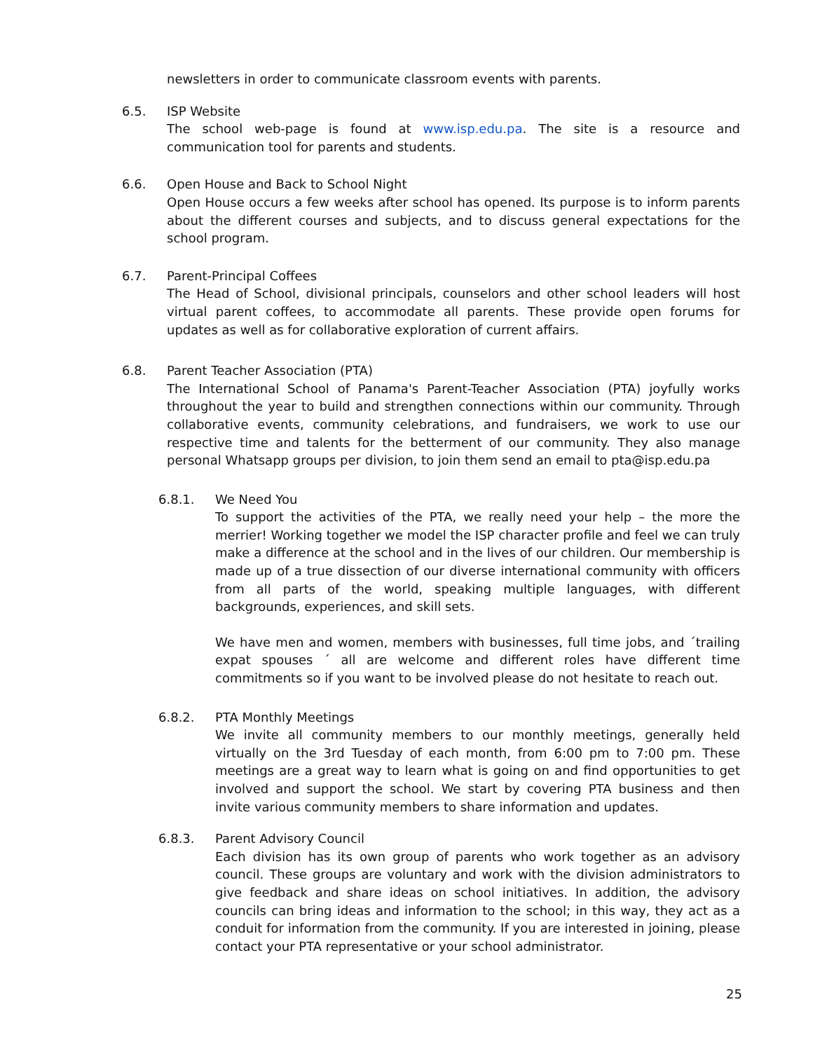newsletters in order to communicate classroom events with parents.
6.5. ISP Website
The school web-page is found at www.isp.edu.pa. The site is a resource and communication tool for parents and students.
6.6. Open House and Back to School Night
Open House occurs a few weeks after school has opened. Its purpose is to inform parents about the different courses and subjects, and to discuss general expectations for the school program.
6.7. Parent-Principal Coffees
The Head of School, divisional principals, counselors and other school leaders will host virtual parent coffees, to accommodate all parents. These provide open forums for updates as well as for collaborative exploration of current affairs.
6.8. Parent Teacher Association (PTA)
The International School of Panama's Parent-Teacher Association (PTA) joyfully works throughout the year to build and strengthen connections within our community. Through collaborative events, community celebrations, and fundraisers, we work to use our respective time and talents for the betterment of our community. They also manage personal Whatsapp groups per division, to join them send an email to pta@isp.edu.pa
6.8.1. We Need You
To support the activities of the PTA, we really need your help – the more the merrier! Working together we model the ISP character profile and feel we can truly make a difference at the school and in the lives of our children. Our membership is made up of a true dissection of our diverse international community with officers from all parts of the world, speaking multiple languages, with different backgrounds, experiences, and skill sets.
We have men and women, members with businesses, full time jobs, and ´trailing expat spouses ´ all are welcome and different roles have different time commitments so if you want to be involved please do not hesitate to reach out.
6.8.2. PTA Monthly Meetings
We invite all community members to our monthly meetings, generally held virtually on the 3rd Tuesday of each month, from 6:00 pm to 7:00 pm. These meetings are a great way to learn what is going on and find opportunities to get involved and support the school. We start by covering PTA business and then invite various community members to share information and updates.
6.8.3. Parent Advisory Council
Each division has its own group of parents who work together as an advisory council. These groups are voluntary and work with the division administrators to give feedback and share ideas on school initiatives. In addition, the advisory councils can bring ideas and information to the school; in this way, they act as a conduit for information from the community. If you are interested in joining, please contact your PTA representative or your school administrator.
25